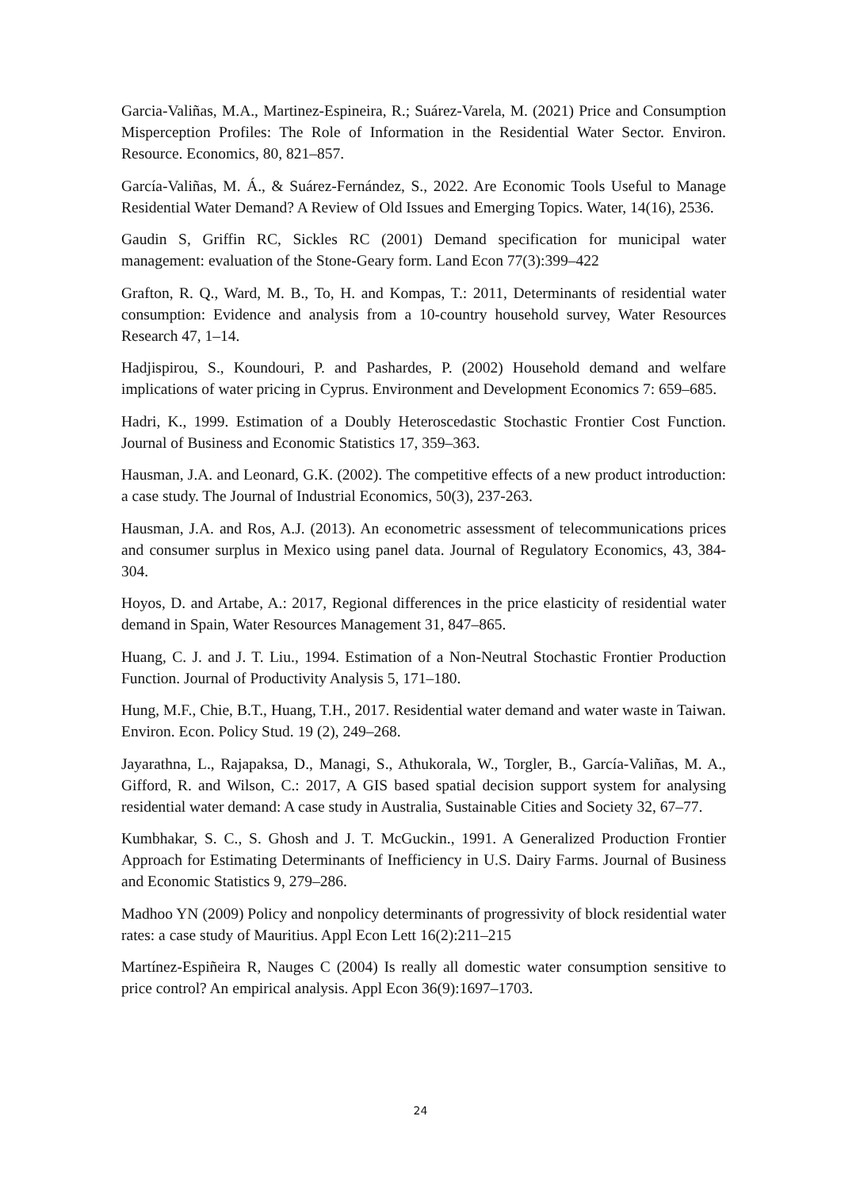Garcia-Valiñas, M.A., Martinez-Espineira, R.; Suárez-Varela, M. (2021) Price and Consumption Misperception Profiles: The Role of Information in the Residential Water Sector. Environ. Resource. Economics, 80, 821–857.
García-Valiñas, M. Á., & Suárez-Fernández, S., 2022. Are Economic Tools Useful to Manage Residential Water Demand? A Review of Old Issues and Emerging Topics. Water, 14(16), 2536.
Gaudin S, Griffin RC, Sickles RC (2001) Demand specification for municipal water management: evaluation of the Stone-Geary form. Land Econ 77(3):399–422
Grafton, R. Q., Ward, M. B., To, H. and Kompas, T.: 2011, Determinants of residential water consumption: Evidence and analysis from a 10-country household survey, Water Resources Research 47, 1–14.
Hadjispirou, S., Koundouri, P. and Pashardes, P. (2002) Household demand and welfare implications of water pricing in Cyprus. Environment and Development Economics 7: 659–685.
Hadri, K., 1999. Estimation of a Doubly Heteroscedastic Stochastic Frontier Cost Function. Journal of Business and Economic Statistics 17, 359–363.
Hausman, J.A. and Leonard, G.K. (2002). The competitive effects of a new product introduction: a case study. The Journal of Industrial Economics, 50(3), 237-263.
Hausman, J.A. and Ros, A.J. (2013). An econometric assessment of telecommunications prices and consumer surplus in Mexico using panel data. Journal of Regulatory Economics, 43, 384-304.
Hoyos, D. and Artabe, A.: 2017, Regional differences in the price elasticity of residential water demand in Spain, Water Resources Management 31, 847–865.
Huang, C. J. and J. T. Liu., 1994. Estimation of a Non-Neutral Stochastic Frontier Production Function. Journal of Productivity Analysis 5, 171–180.
Hung, M.F., Chie, B.T., Huang, T.H., 2017. Residential water demand and water waste in Taiwan. Environ. Econ. Policy Stud. 19 (2), 249–268.
Jayarathna, L., Rajapaksa, D., Managi, S., Athukorala, W., Torgler, B., García-Valiñas, M. A., Gifford, R. and Wilson, C.: 2017, A GIS based spatial decision support system for analysing residential water demand: A case study in Australia, Sustainable Cities and Society 32, 67–77.
Kumbhakar, S. C., S. Ghosh and J. T. McGuckin., 1991. A Generalized Production Frontier Approach for Estimating Determinants of Inefficiency in U.S. Dairy Farms. Journal of Business and Economic Statistics 9, 279–286.
Madhoo YN (2009) Policy and nonpolicy determinants of progressivity of block residential water rates: a case study of Mauritius. Appl Econ Lett 16(2):211–215
Martínez-Espiñeira R, Nauges C (2004) Is really all domestic water consumption sensitive to price control? An empirical analysis. Appl Econ 36(9):1697–1703.
24